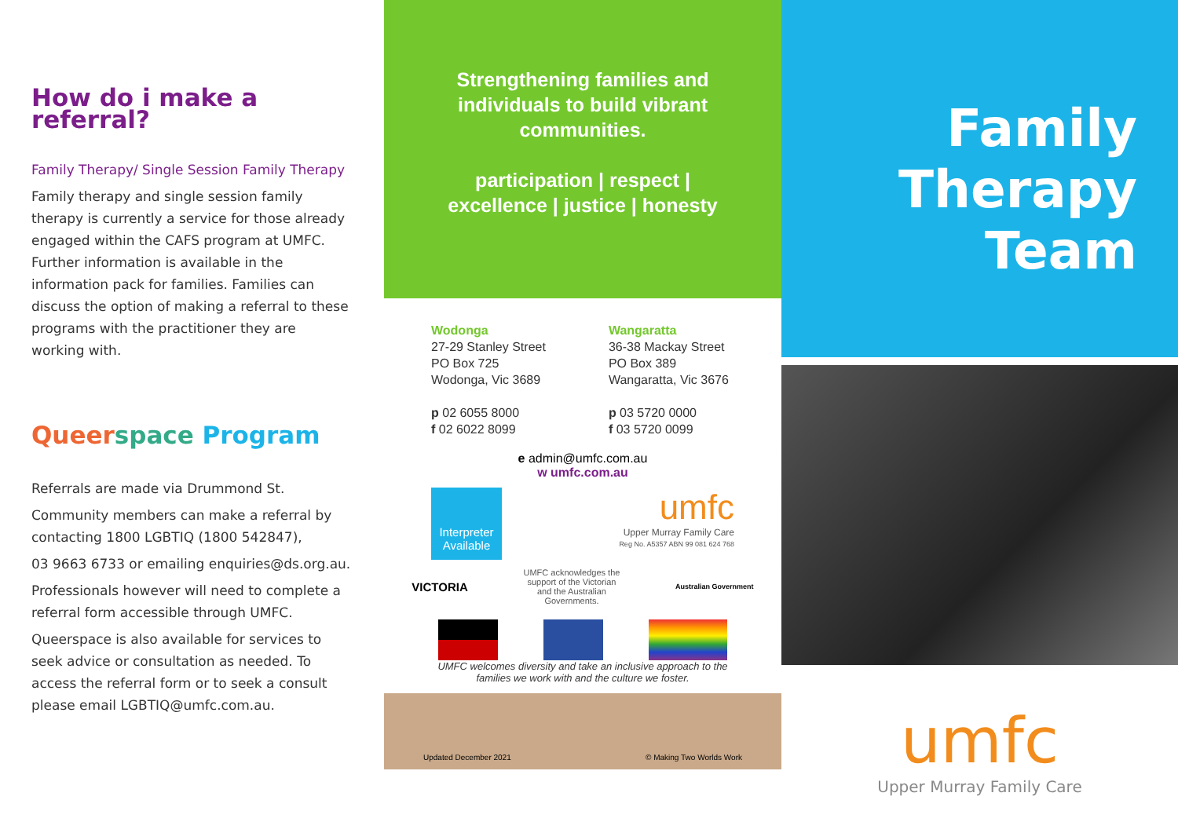How do i make a referral?
Family Therapy/ Single Session Family Therapy
Family therapy and single session family therapy is currently a service for those already engaged within the CAFS program at UMFC. Further information is available in the information pack for families. Families can discuss the option of making a referral to these programs with the practitioner they are working with.
Queer space Program
Referrals are made via Drummond St.
Community members can make a referral by contacting 1800 LGBTIQ (1800 542847),
03 9663 6733 or emailing enquiries@ds.org.au.
Professionals however will need to complete a referral form accessible through UMFC.
Queerspace is also available for services to seek advice or consultation as needed. To access the referral form or to seek a consult please email LGBTIQ@umfc.com.au.
Strengthening families and
individuals to build vibrant
communities.
participation | respect |
excellence | justice | honesty
Wodonga
27-29 Stanley Street
PO Box 725
Wodonga, Vic 3689
p 02 6055 8000
f 02 6022 8099
Wangaratta
36-38 Mackay Street
PO Box 389
Wangaratta, Vic 3676
p 03 5720 0000
f 03 5720 0099
e admin@umfc.com.au
w umfc.com.au
Interpreter Available
umfc
Upper Murray Family Care
Reg No. A5357 ABN 99 081 624 768
VICTORIA
UMFC acknowledges the
support of the Victorian
and the Australian
Governments.
Australian Government
UMFC welcomes diversity and take an inclusive approach to the
families we work with and the culture we foster.
Updated December 2021 © Making Two Worlds Work
Family
Therapy
Team
umfc
Upper Murray Family Care